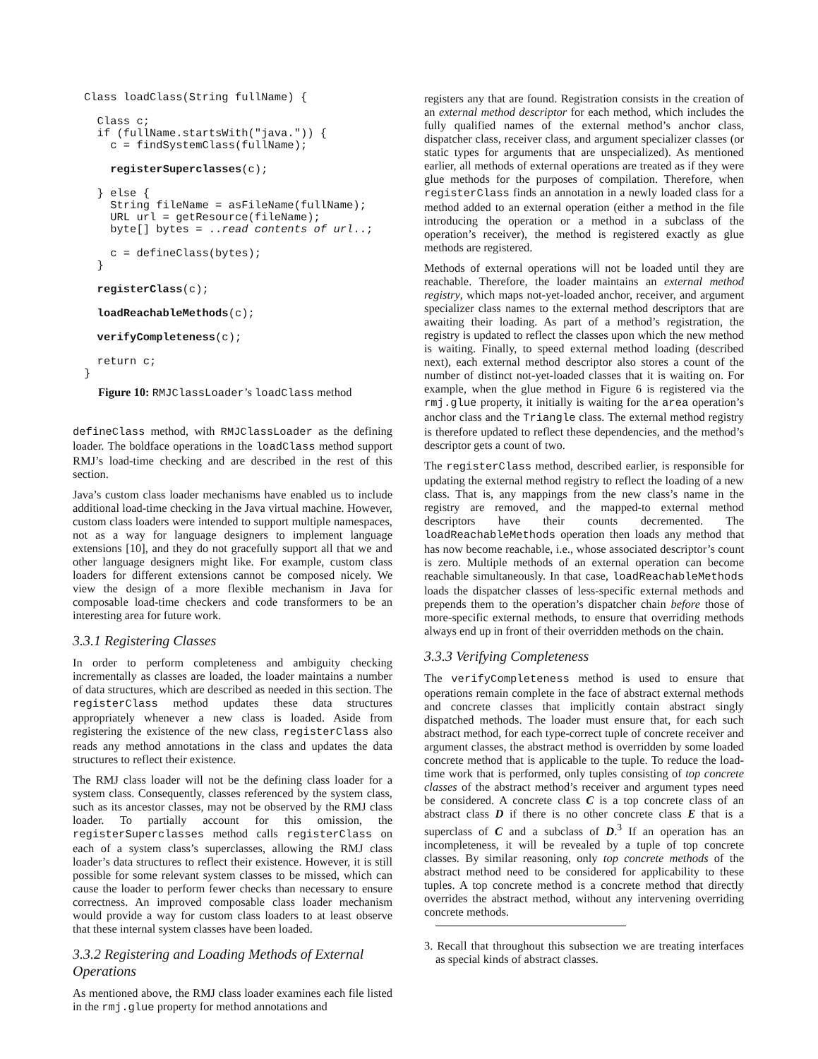Class loadClass(String fullName) {

  Class c;
  if (fullName.startsWith("java.")) {
    c = findSystemClass(fullName);

    registerSuperclasses(c);

  } else {
    String fileName = asFileName(fullName);
    URL url = getResource(fileName);
    byte[] bytes = ..read contents of url..;

    c = defineClass(bytes);
  }

  registerClass(c);

  loadReachableMethods(c);

  verifyCompleteness(c);

  return c;
}
Figure 10: RMJClassLoader’s loadClass method
defineClass method, with RMJClassLoader as the defining loader. The boldface operations in the loadClass method support RMJ’s load-time checking and are described in the rest of this section.
Java’s custom class loader mechanisms have enabled us to include additional load-time checking in the Java virtual machine. However, custom class loaders were intended to support multiple namespaces, not as a way for language designers to implement language extensions [10], and they do not gracefully support all that we and other language designers might like. For example, custom class loaders for different extensions cannot be composed nicely. We view the design of a more flexible mechanism in Java for composable load-time checkers and code transformers to be an interesting area for future work.
3.3.1 Registering Classes
In order to perform completeness and ambiguity checking incrementally as classes are loaded, the loader maintains a number of data structures, which are described as needed in this section. The registerClass method updates these data structures appropriately whenever a new class is loaded. Aside from registering the existence of the new class, registerClass also reads any method annotations in the class and updates the data structures to reflect their existence.
The RMJ class loader will not be the defining class loader for a system class. Consequently, classes referenced by the system class, such as its ancestor classes, may not be observed by the RMJ class loader. To partially account for this omission, the registerSuperclasses method calls registerClass on each of a system class’s superclasses, allowing the RMJ class loader’s data structures to reflect their existence. However, it is still possible for some relevant system classes to be missed, which can cause the loader to perform fewer checks than necessary to ensure correctness. An improved composable class loader mechanism would provide a way for custom class loaders to at least observe that these internal system classes have been loaded.
3.3.2 Registering and Loading Methods of External Operations
As mentioned above, the RMJ class loader examines each file listed in the rmj.glue property for method annotations and
registers any that are found. Registration consists in the creation of an external method descriptor for each method, which includes the fully qualified names of the external method’s anchor class, dispatcher class, receiver class, and argument specializer classes (or static types for arguments that are unspecialized). As mentioned earlier, all methods of external operations are treated as if they were glue methods for the purposes of compilation. Therefore, when registerClass finds an annotation in a newly loaded class for a method added to an external operation (either a method in the file introducing the operation or a method in a subclass of the operation’s receiver), the method is registered exactly as glue methods are registered.
Methods of external operations will not be loaded until they are reachable. Therefore, the loader maintains an external method registry, which maps not-yet-loaded anchor, receiver, and argument specializer class names to the external method descriptors that are awaiting their loading. As part of a method’s registration, the registry is updated to reflect the classes upon which the new method is waiting. Finally, to speed external method loading (described next), each external method descriptor also stores a count of the number of distinct not-yet-loaded classes that it is waiting on. For example, when the glue method in Figure 6 is registered via the rmj.glue property, it initially is waiting for the area operation’s anchor class and the Triangle class. The external method registry is therefore updated to reflect these dependencies, and the method’s descriptor gets a count of two.
The registerClass method, described earlier, is responsible for updating the external method registry to reflect the loading of a new class. That is, any mappings from the new class’s name in the registry are removed, and the mapped-to external method descriptors have their counts decremented. The loadReachableMethods operation then loads any method that has now become reachable, i.e., whose associated descriptor’s count is zero. Multiple methods of an external operation can become reachable simultaneously. In that case, loadReachableMethods loads the dispatcher classes of less-specific external methods and prepends them to the operation’s dispatcher chain before those of more-specific external methods, to ensure that overriding methods always end up in front of their overridden methods on the chain.
3.3.3 Verifying Completeness
The verifyCompleteness method is used to ensure that operations remain complete in the face of abstract external methods and concrete classes that implicitly contain abstract singly dispatched methods. The loader must ensure that, for each such abstract method, for each type-correct tuple of concrete receiver and argument classes, the abstract method is overridden by some loaded concrete method that is applicable to the tuple. To reduce the load-time work that is performed, only tuples consisting of top concrete classes of the abstract method’s receiver and argument types need be considered. A concrete class C is a top concrete class of an abstract class D if there is no other concrete class E that is a superclass of C and a subclass of D.<sup>3</sup> If an operation has an incompleteness, it will be revealed by a tuple of top concrete classes. By similar reasoning, only top concrete methods of the abstract method need to be considered for applicability to these tuples. A top concrete method is a concrete method that directly overrides the abstract method, without any intervening overriding concrete methods.
3. Recall that throughout this subsection we are treating interfaces as special kinds of abstract classes.